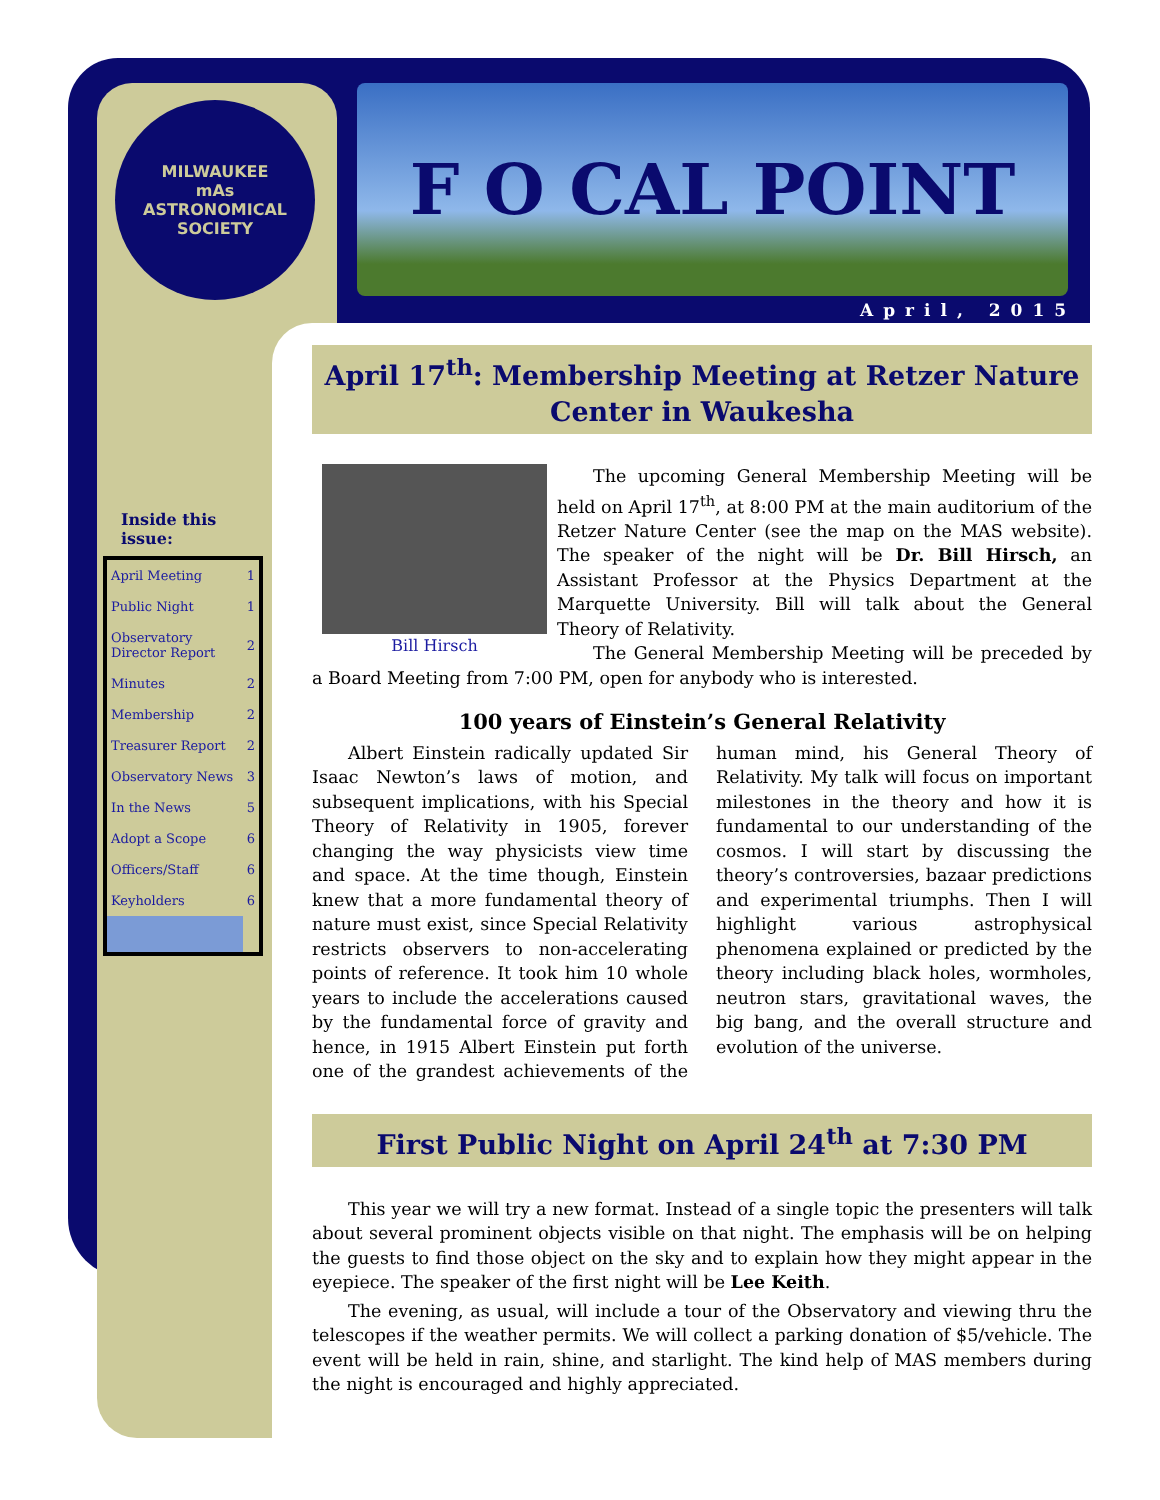MILWAUKEE
mAs
ASTRONOMICAL SOCIETY
F O CAL POINT
April, 2015
Inside this issue:
| April Meeting | 1 |
| Public Night | 1 |
| Observatory Director Report | 2 |
| Minutes | 2 |
| Membership | 2 |
| Treasurer Report | 2 |
| Observatory News | 3 |
| In the News | 5 |
| Adopt a Scope | 6 |
| Officers/Staff | 6 |
| Keyholders | 6 |
April 17<sup>th</sup>: Membership Meeting at Retzer Nature Center in Waukesha
Bill Hirsch
The upcoming General Membership Meeting will be held on April 17<sup>th</sup>, at 8:00 PM at the main auditorium of the Retzer Nature Center (see the map on the MAS website). The speaker of the night will be Dr. Bill Hirsch, an Assistant Professor at the Physics Department at the Marquette University. Bill will talk about the General Theory of Relativity.
The General Membership Meeting will be preceded by a Board Meeting from 7:00 PM, open for anybody who is interested.
100 years of Einstein’s General Relativity
Albert Einstein radically updated Sir Isaac Newton’s laws of motion, and subsequent implications, with his Special Theory of Relativity in 1905, forever changing the way physicists view time and space. At the time though, Einstein knew that a more fundamental theory of nature must exist, since Special Relativity restricts observers to non-accelerating points of reference. It took him 10 whole years to include the accelerations caused by the fundamental force of gravity and hence, in 1915 Albert Einstein put forth one of the grandest achievements of the human mind, his General Theory of Relativity. My talk will focus on important milestones in the theory and how it is fundamental to our understanding of the cosmos. I will start by discussing the theory’s controversies, bazaar predictions and experimental triumphs. Then I will highlight various astrophysical phenomena explained or predicted by the theory including black holes, wormholes, neutron stars, gravitational waves, the big bang, and the overall structure and evolution of the universe.
First Public Night on April 24<sup>th</sup> at 7:30 PM
This year we will try a new format. Instead of a single topic the presenters will talk about several prominent objects visible on that night. The emphasis will be on helping the guests to find those object on the sky and to explain how they might appear in the eyepiece. The speaker of the first night will be Lee Keith.
The evening, as usual, will include a tour of the Observatory and viewing thru the telescopes if the weather permits. We will collect a parking donation of $5/vehicle. The event will be held in rain, shine, and starlight. The kind help of MAS members during the night is encouraged and highly appreciated.